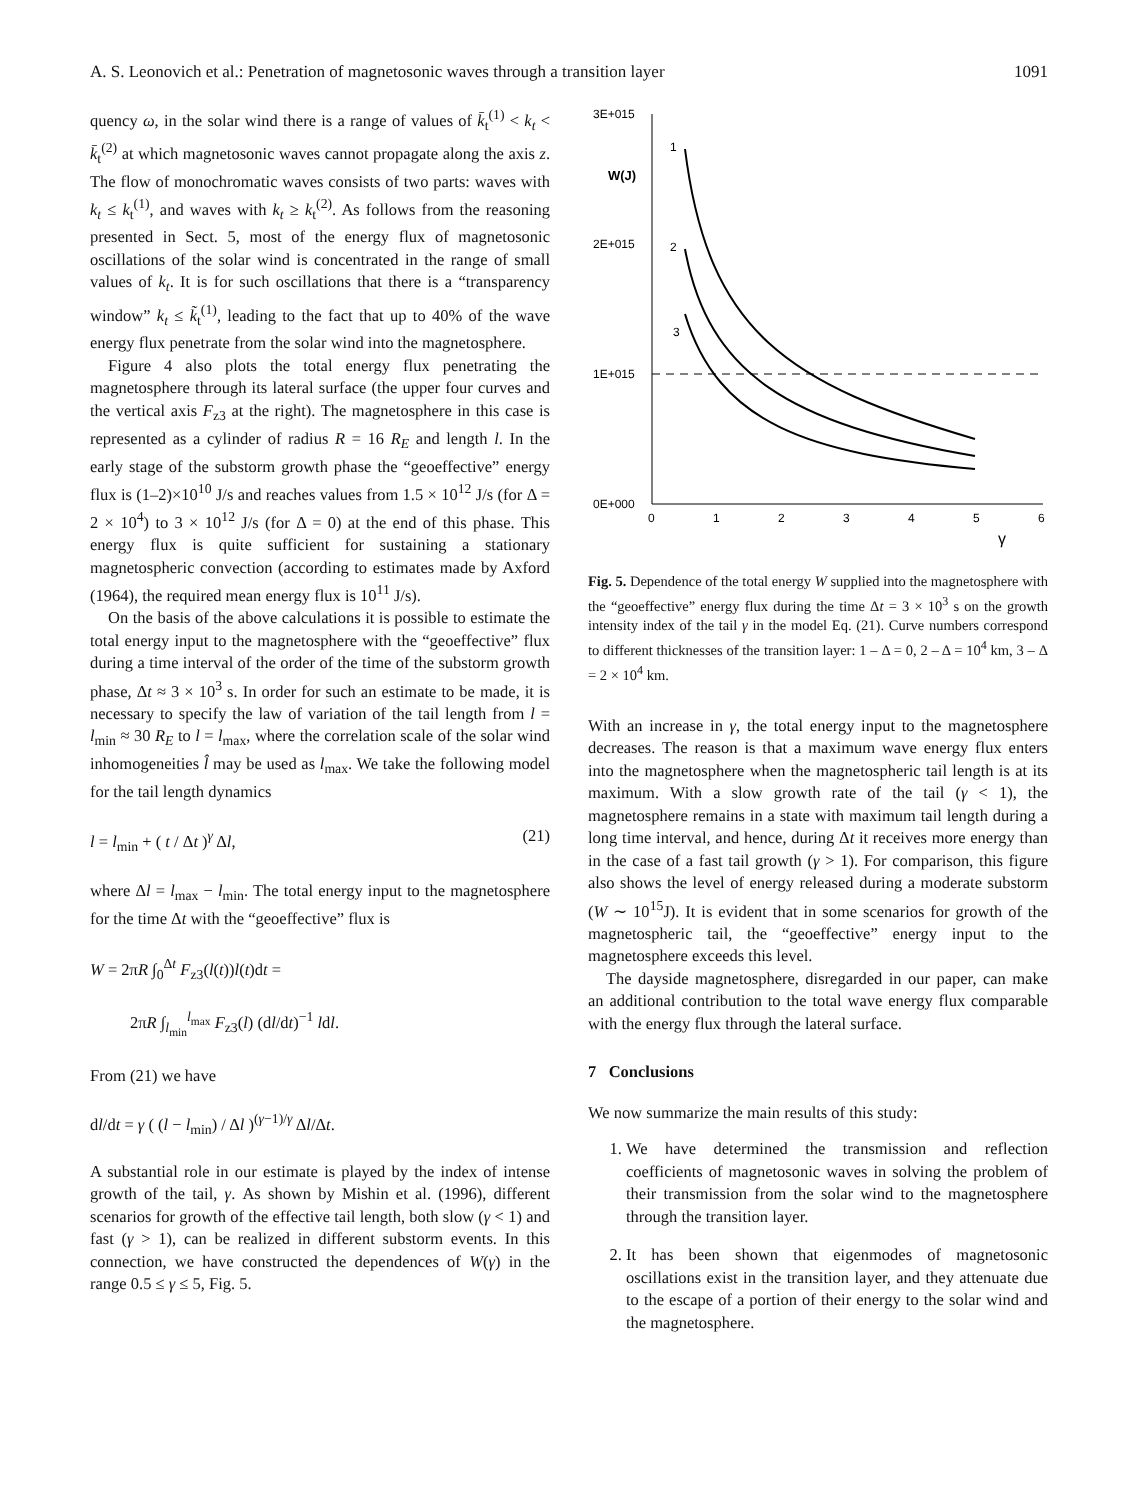A. S. Leonovich et al.: Penetration of magnetosonic waves through a transition layer 1091
quency ω, in the solar wind there is a range of values of k̄<sub>t</sub><sup>(1)</sup> < k<sub>t</sub> < k̄<sub>t</sub><sup>(2)</sup> at which magnetosonic waves cannot propagate along the axis z. The flow of monochromatic waves consists of two parts: waves with k<sub>t</sub> ≤ k<sub>t</sub><sup>(1)</sup>, and waves with k<sub>t</sub> ≥ k<sub>t</sub><sup>(2)</sup>. As follows from the reasoning presented in Sect. 5, most of the energy flux of magnetosonic oscillations of the solar wind is concentrated in the range of small values of k<sub>t</sub>. It is for such oscillations that there is a “transparency window” k<sub>t</sub> ≤ k̃<sub>t</sub><sup>(1)</sup>, leading to the fact that up to 40% of the wave energy flux penetrate from the solar wind into the magnetosphere.
Figure 4 also plots the total energy flux penetrating the magnetosphere through its lateral surface (the upper four curves and the vertical axis F<sub>z3</sub> at the right). The magnetosphere in this case is represented as a cylinder of radius R = 16 R<sub>E</sub> and length l. In the early stage of the substorm growth phase the “geoeffective” energy flux is (1–2)×10<sup>10</sup> J/s and reaches values from 1.5 × 10<sup>12</sup> J/s (for Δ = 2 × 10<sup>4</sup>) to 3 × 10<sup>12</sup> J/s (for Δ = 0) at the end of this phase. This energy flux is quite sufficient for sustaining a stationary magnetospheric convection (according to estimates made by Axford (1964), the required mean energy flux is 10<sup>11</sup> J/s).
On the basis of the above calculations it is possible to estimate the total energy input to the magnetosphere with the “geoeffective” flux during a time interval of the order of the time of the substorm growth phase, Δt ≈ 3 × 10<sup>3</sup> s. In order for such an estimate to be made, it is necessary to specify the law of variation of the tail length from l = l<sub>min</sub> ≈ 30 R<sub>E</sub> to l = l<sub>max</sub>, where the correlation scale of the solar wind inhomogeneities l̂ may be used as l<sub>max</sub>. We take the following model for the tail length dynamics
l = l<sub>min</sub> + ( t / Δt )<sup>γ</sup> Δl, (21)
where Δl = l<sub>max</sub> − l<sub>min</sub>. The total energy input to the magnetosphere for the time Δt with the “geoeffective” flux is
W = 2πR ∫<sub>0</sub><sup>Δt</sup> F<sub>z3</sub>(l(t))l(t)dt =
2πR ∫<sub>l<sub>min</sub></sub><sup>l<sub>max</sub></sup> F<sub>z3</sub>(l) (dl/dt)<sup>−1</sup> ldl.
From (21) we have
dl/dt = γ ( (l − l<sub>min</sub>) / Δl )<sup>(γ−1)/γ</sup> Δl/Δt.
A substantial role in our estimate is played by the index of intense growth of the tail, γ. As shown by Mishin et al. (1996), different scenarios for growth of the effective tail length, both slow (γ < 1) and fast (γ > 1), can be realized in different substorm events. In this connection, we have constructed the dependences of W(γ) in the range 0.5 ≤ γ ≤ 5, Fig. 5.
3E+015
W(J)
2E+015
1E+015
0E+000
0
1
2
3
4
5
6
γ
1
2
3
Fig. 5. Dependence of the total energy W supplied into the magnetosphere with the “geoeffective” energy flux during the time Δt = 3 × 10<sup>3</sup> s on the growth intensity index of the tail γ in the model Eq. (21). Curve numbers correspond to different thicknesses of the transition layer: 1 – Δ = 0, 2 – Δ = 10<sup>4</sup> km, 3 – Δ = 2 × 10<sup>4</sup> km.
With an increase in γ, the total energy input to the magnetosphere decreases. The reason is that a maximum wave energy flux enters into the magnetosphere when the magnetospheric tail length is at its maximum. With a slow growth rate of the tail (γ < 1), the magnetosphere remains in a state with maximum tail length during a long time interval, and hence, during Δt it receives more energy than in the case of a fast tail growth (γ > 1). For comparison, this figure also shows the level of energy released during a moderate substorm (W ∼ 10<sup>15</sup>J). It is evident that in some scenarios for growth of the magnetospheric tail, the “geoeffective” energy input to the magnetosphere exceeds this level.
The dayside magnetosphere, disregarded in our paper, can make an additional contribution to the total wave energy flux comparable with the energy flux through the lateral surface.
7 Conclusions
We now summarize the main results of this study:
1. We have determined the transmission and reflection coefficients of magnetosonic waves in solving the problem of their transmission from the solar wind to the magnetosphere through the transition layer.
2. It has been shown that eigenmodes of magnetosonic oscillations exist in the transition layer, and they attenuate due to the escape of a portion of their energy to the solar wind and the magnetosphere.